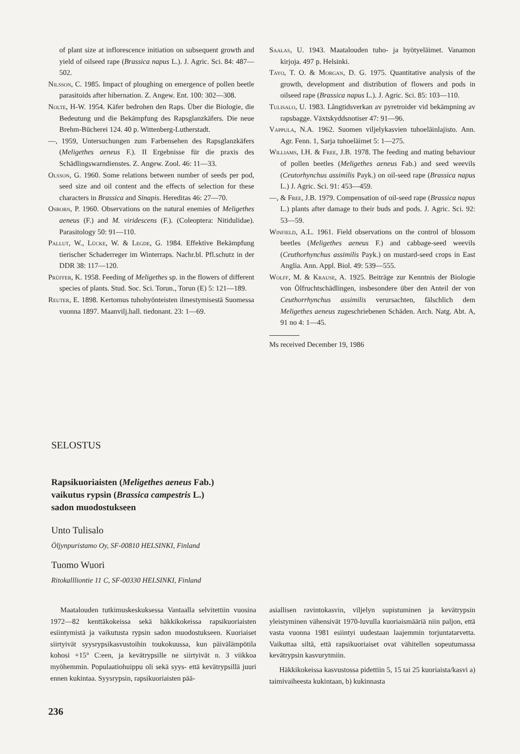of plant size at inflorescence initiation on subsequent growth and yield of oilseed rape (Brassica napus L.). J. Agric. Sci. 84: 487—502.
Nilsson, C. 1985. Impact of ploughing on emergence of pollen beetle parasitoids after hibernation. Z. Angew. Ent. 100: 302—308.
Nolte, H-W. 1954. Käfer bedrohen den Raps. Über die Biologie, die Bedeutung und die Bekämpfung des Rapsglanzkäfers. Die neue Brehm-Bücherei 124. 40 p. Wittenberg-Lutherstadt.
—, 1959, Untersuchungen zum Farbensehen des Rapsglanzkäfers (Meligethes aeneus F.). II Ergebnisse für die praxis des Schädlingswarndienstes. Z. Angew. Zool. 46: 11—33.
Olsson, G. 1960. Some relations between number of seeds per pod, seed size and oil content and the effects of selection for these characters in Brassica and Sinapis. Hereditas 46: 27—70.
Osborn, P. 1960. Observations on the natural enemies of Meligethes aeneus (F.) and M. viridescens (F.). (Coleoptera: Nitidulidae). Parasitology 50: 91—110.
Pallut, W., Lücke, W. & Legde, G. 1984. Effektive Bekämpfung tierischer Schaderreger im Winterraps. Nachr.bl. Pfl.schutz in der DDR 38: 117—120.
Prüffer, K. 1958. Feeding of Meligethes sp. in the flowers of different species of plants. Stud. Soc. Sci. Torun., Torun (E) 5: 121—189.
Reuter, E. 1898. Kertomus tuhohyönteisten ilmestymisestä Suomessa vuonna 1897. Maanvilj.hall. tiedonant. 23: 1—69.
Saalas, U. 1943. Maatalouden tuho- ja hyötyeläimet. Vanamon kirjoja. 497 p. Helsinki.
Tayo, T. O. & Morgan, D. G. 1975. Quantitative analysis of the growth, development and distribution of flowers and pods in oilseed rape (Brassica napus L.). J. Agric. Sci. 85: 103—110.
Tulisalo, U. 1983. Långtidsverkan av pyretroider vid bekämpning av rapsbagge. Växtskyddsnotiser 47: 91—96.
Vappula, N.A. 1962. Suomen viljelykasvien tuhoeläinlajisto. Ann. Agr. Fenn. 1, Sarja tuhoeläimet 5: 1—275.
Williams, I.H. & Free, J.B. 1978. The feeding and mating behaviour of pollen beetles (Meligethes aeneus Fab.) and seed weevils (Ceutorhynchus assimilis Payk.) on oil-seed rape (Brassica napus L.) J. Agric. Sci. 91: 453—459.
—, & Free, J.B. 1979. Compensation of oil-seed rape (Brassica napus L.) plants after damage to their buds and pods. J. Agric. Sci. 92: 53—59.
Winfield, A.L. 1961. Field observations on the control of blossom beetles (Meligethes aeneus F.) and cabbage-seed weevils (Ceuthorhynchus assimilis Payk.) on mustard-seed crops in East Anglia. Ann. Appl. Biol. 49: 539—555.
Wolff, M. & Krause, A. 1925. Beiträge zur Kenntnis der Biologie von Ölfruchtschädlingen, insbesondere über den Anteil der von Ceuthorrhynchus assimilis verursachten, fälschlich dem Meligethes aeneus zugeschriebenen Schäden. Arch. Natg. Abt. A, 91 no 4: 1—45.
Ms received December 19, 1986
SELOSTUS
Rapsikuoriaisten (Meligethes aeneus Fab.)
vaikutus rypsin (Brassica campestris L.)
sadon muodostukseen
Unto Tulisalo
Öljynpuristamo Oy, SF-00810 HELSINKI, Finland
Tuomo Wuori
Ritokallliontie 11 C, SF-00330 HELSINKI, Finland
Maatalouden tutkimuskeskuksessa Vantaalla selvitettiin vuosina 1972—82 kenttäkokeissa sekä häkkikokeissa rapsikuoriaisten esiintymistä ja vaikutusta rypsin sadon muodostukseen. Kuoriaiset siirtyivät syysrypsikasvustoihin toukokuussa, kun päivälämpötila kohosi +15° C:een, ja kevätrypsille ne siirtyivät n. 3 viikkoa myöhemmin. Populaatiohuippu oli sekä syys- että kevätrypsillä juuri ennen kukintaa. Syysrypsin, rapsikuoriaisten pää-
asiallisen ravintokasvin, viljelyn supistuminen ja kevätrypsin yleistyminen vähensivät 1970-luvulla kuoriaismääriä niin paljon, että vasta vuonna 1981 esiintyi uudestaan laajemmin torjuntatarvetta. Vaikuttaa siltä, että rapsikuoriaiset ovat vähitellen sopeutumassa kevätrypsin kasvurytmiin.
Häkkikokeissa kasvustossa pidettiin 5, 15 tai 25 kuoriaista/kasvi a) taimivaiheesta kukintaan, b) kukinnasta
236